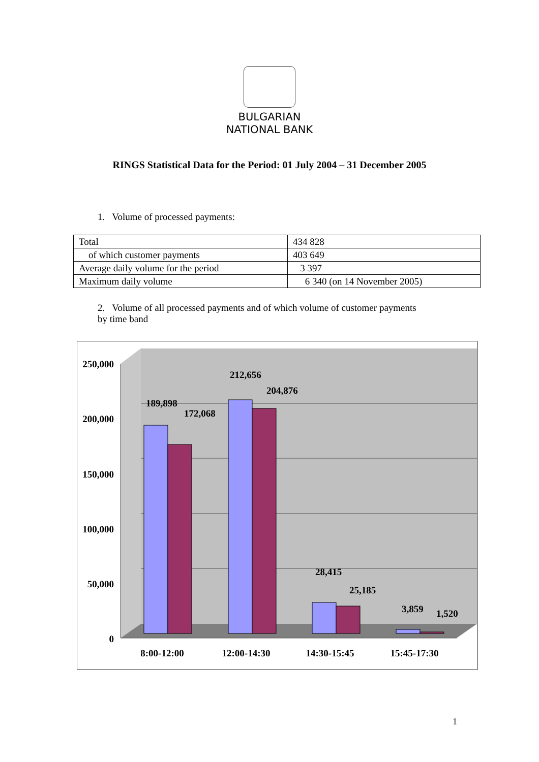BULGARIAN
NATIONAL BANK
RINGS Statistical Data for the Period: 01 July 2004 – 31 December 2005
1. Volume of processed payments:
| Total | 434 828 |
| of which customer payments | 403 649 |
| Average daily volume for the period | 3 397 |
| Maximum daily volume | 6 340 (on 14 November 2005) |
2. Volume of all processed payments and of which volume of customer payments by time band
250,000
200,000
150,000
100,000
50,000
0
189,898
172,068
212,656
204,876
28,415
25,185
3,859
1,520
8:00-12:00
12:00-14:30
14:30-15:45
15:45-17:30
1